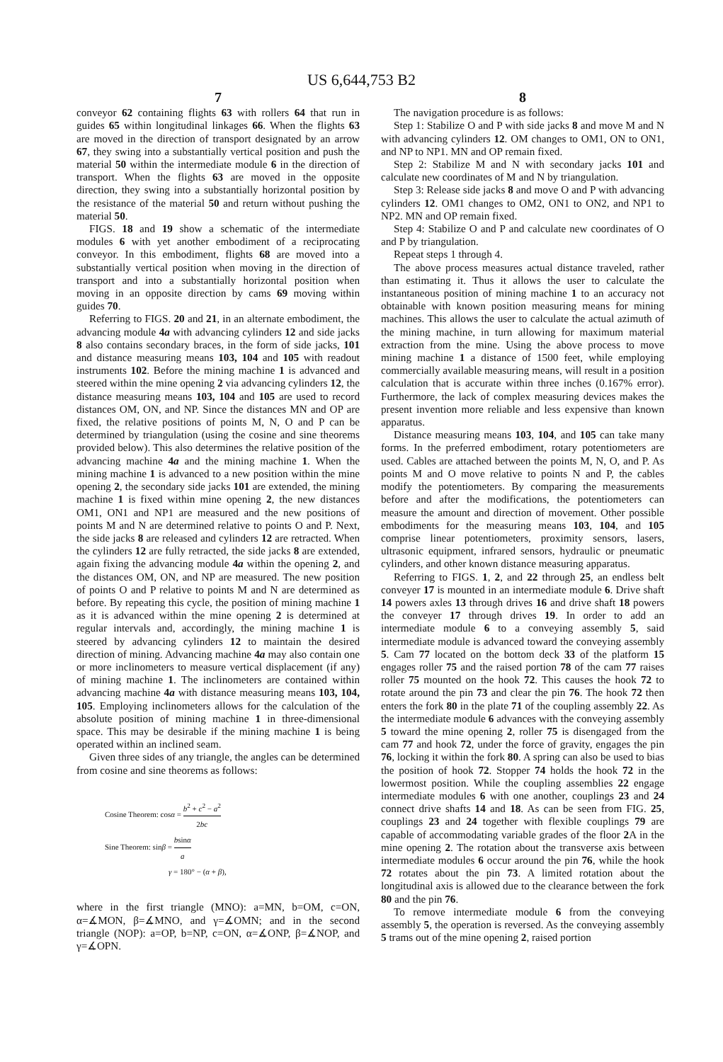US 6,644,753 B2
7
conveyor 62 containing flights 63 with rollers 64 that run in guides 65 within longitudinal linkages 66. When the flights 63 are moved in the direction of transport designated by an arrow 67, they swing into a substantially vertical position and push the material 50 within the intermediate module 6 in the direction of transport. When the flights 63 are moved in the opposite direction, they swing into a substantially horizontal position by the resistance of the material 50 and return without pushing the material 50.
FIGS. 18 and 19 show a schematic of the intermediate modules 6 with yet another embodiment of a reciprocating conveyor. In this embodiment, flights 68 are moved into a substantially vertical position when moving in the direction of transport and into a substantially horizontal position when moving in an opposite direction by cams 69 moving within guides 70.
Referring to FIGS. 20 and 21, in an alternate embodiment, the advancing module 4a with advancing cylinders 12 and side jacks 8 also contains secondary braces, in the form of side jacks, 101 and distance measuring means 103, 104 and 105 with readout instruments 102. Before the mining machine 1 is advanced and steered within the mine opening 2 via advancing cylinders 12, the distance measuring means 103, 104 and 105 are used to record distances OM, ON, and NP. Since the distances MN and OP are fixed, the relative positions of points M, N, O and P can be determined by triangulation (using the cosine and sine theorems provided below). This also determines the relative position of the advancing machine 4a and the mining machine 1. When the mining machine 1 is advanced to a new position within the mine opening 2, the secondary side jacks 101 are extended, the mining machine 1 is fixed within mine opening 2, the new distances OM1, ON1 and NP1 are measured and the new positions of points M and N are determined relative to points O and P. Next, the side jacks 8 are released and cylinders 12 are retracted. When the cylinders 12 are fully retracted, the side jacks 8 are extended, again fixing the advancing module 4a within the opening 2, and the distances OM, ON, and NP are measured. The new position of points O and P relative to points M and N are determined as before. By repeating this cycle, the position of mining machine 1 as it is advanced within the mine opening 2 is determined at regular intervals and, accordingly, the mining machine 1 is steered by advancing cylinders 12 to maintain the desired direction of mining. Advancing machine 4a may also contain one or more inclinometers to measure vertical displacement (if any) of mining machine 1. The inclinometers are contained within advancing machine 4a with distance measuring means 103, 104, 105. Employing inclinometers allows for the calculation of the absolute position of mining machine 1 in three-dimensional space. This may be desirable if the mining machine 1 is being operated within an inclined seam.
Given three sides of any triangle, the angles can be determined from cosine and sine theorems as follows:
Cosine Theorem: cosα = b<sup>2</sup> + c<sup>2</sup> − a<sup>2</sup> 2bc
Sine Theorem: sinβ = bsinα a
γ = 180° − (α + β),
where in the first triangle (MNO): a=MN, b=OM, c=ON, α=∡MON, β=∡MNO, and γ=∡OMN; and in the second triangle (NOP): a=OP, b=NP, c=ON, α=∡ONP, β=∡NOP, and γ=∡OPN.
8
The navigation procedure is as follows:
Step 1: Stabilize O and P with side jacks 8 and move M and N with advancing cylinders 12. OM changes to OM1, ON to ON1, and NP to NP1. MN and OP remain fixed.
Step 2: Stabilize M and N with secondary jacks 101 and calculate new coordinates of M and N by triangulation.
Step 3: Release side jacks 8 and move O and P with advancing cylinders 12. OM1 changes to OM2, ON1 to ON2, and NP1 to NP2. MN and OP remain fixed.
Step 4: Stabilize O and P and calculate new coordinates of O and P by triangulation.
Repeat steps 1 through 4.
The above process measures actual distance traveled, rather than estimating it. Thus it allows the user to calculate the instantaneous position of mining machine 1 to an accuracy not obtainable with known position measuring means for mining machines. This allows the user to calculate the actual azimuth of the mining machine, in turn allowing for maximum material extraction from the mine. Using the above process to move mining machine 1 a distance of 1500 feet, while employing commercially available measuring means, will result in a position calculation that is accurate within three inches (0.167% error). Furthermore, the lack of complex measuring devices makes the present invention more reliable and less expensive than known apparatus.
Distance measuring means 103, 104, and 105 can take many forms. In the preferred embodiment, rotary potentiometers are used. Cables are attached between the points M, N, O, and P. As points M and O move relative to points N and P, the cables modify the potentiometers. By comparing the measurements before and after the modifications, the potentiometers can measure the amount and direction of movement. Other possible embodiments for the measuring means 103, 104, and 105 comprise linear potentiometers, proximity sensors, lasers, ultrasonic equipment, infrared sensors, hydraulic or pneumatic cylinders, and other known distance measuring apparatus.
Referring to FIGS. 1, 2, and 22 through 25, an endless belt conveyer 17 is mounted in an intermediate module 6. Drive shaft 14 powers axles 13 through drives 16 and drive shaft 18 powers the conveyer 17 through drives 19. In order to add an intermediate module 6 to a conveying assembly 5, said intermediate module is advanced toward the conveying assembly 5. Cam 77 located on the bottom deck 33 of the platform 15 engages roller 75 and the raised portion 78 of the cam 77 raises roller 75 mounted on the hook 72. This causes the hook 72 to rotate around the pin 73 and clear the pin 76. The hook 72 then enters the fork 80 in the plate 71 of the coupling assembly 22. As the intermediate module 6 advances with the conveying assembly 5 toward the mine opening 2, roller 75 is disengaged from the cam 77 and hook 72, under the force of gravity, engages the pin 76, locking it within the fork 80. A spring can also be used to bias the position of hook 72. Stopper 74 holds the hook 72 in the lowermost position. While the coupling assemblies 22 engage intermediate modules 6 with one another, couplings 23 and 24 connect drive shafts 14 and 18. As can be seen from FIG. 25, couplings 23 and 24 together with flexible couplings 79 are capable of accommodating variable grades of the floor 2 A in the mine opening 2. The rotation about the transverse axis between intermediate modules 6 occur around the pin 76, while the hook 72 rotates about the pin 73. A limited rotation about the longitudinal axis is allowed due to the clearance between the fork 80 and the pin 76.
To remove intermediate module 6 from the conveying assembly 5, the operation is reversed. As the conveying assembly 5 trams out of the mine opening 2, raised portion